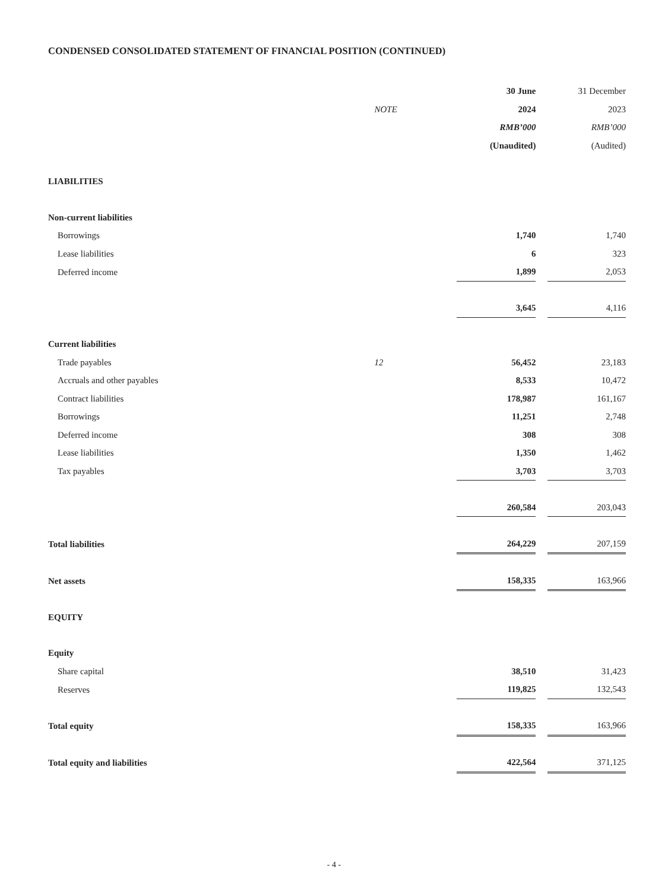CONDENSED CONSOLIDATED STATEMENT OF FINANCIAL POSITION (CONTINUED)
| | | 30 June | | 31 December |
| | NOTE | 2024 | | 2023 |
| | | RMB’000 | | RMB’000 |
| | | (Unaudited) | | (Audited) |
| LIABILITIES | | | | |
| Non-current liabilities | | | | |
| Borrowings | | 1,740 | | 1,740 |
| Lease liabilities | | 6 | | 323 |
| Deferred income | | 1,899 | | 2,053 |
| | | 3,645 | | 4,116 |
| Current liabilities | | | | |
| Trade payables | 12 | 56,452 | | 23,183 |
| Accruals and other payables | | 8,533 | | 10,472 |
| Contract liabilities | | 178,987 | | 161,167 |
| Borrowings | | 11,251 | | 2,748 |
| Deferred income | | 308 | | 308 |
| Lease liabilities | | 1,350 | | 1,462 |
| Tax payables | | 3,703 | | 3,703 |
| | | 260,584 | | 203,043 |
| Total liabilities | | 264,229 | | 207,159 |
| Net assets | | 158,335 | | 163,966 |
| EQUITY | | | | |
| Equity | | | | |
| Share capital | | 38,510 | | 31,423 |
| Reserves | | 119,825 | | 132,543 |
| Total equity | | 158,335 | | 163,966 |
| Total equity and liabilities | | 422,564 | | 371,125 |
- 4 -